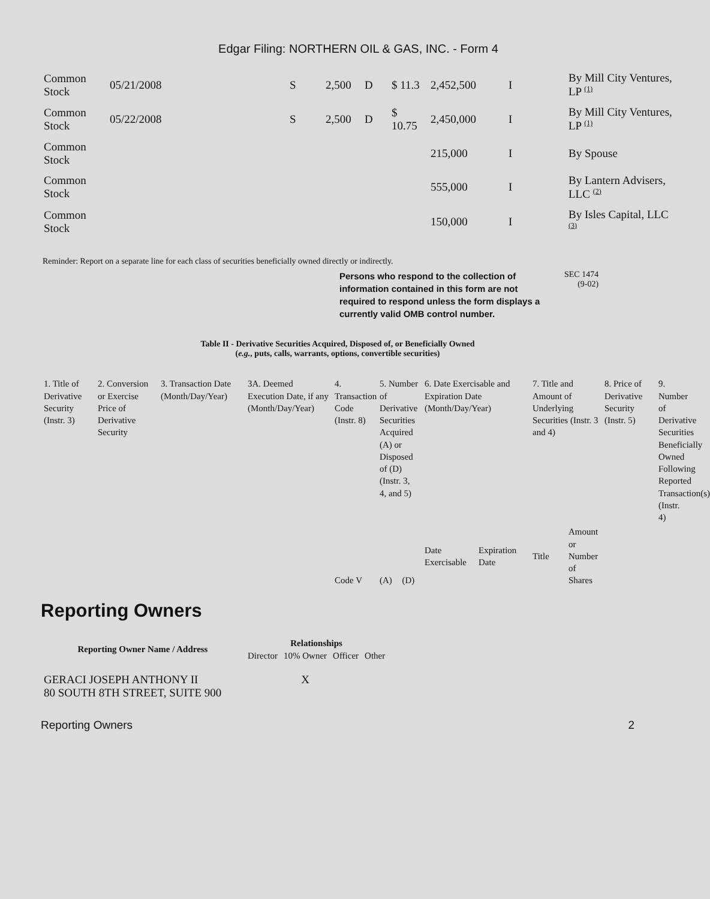Edgar Filing: NORTHERN OIL & GAS, INC. - Form 4
| Common Stock | 05/21/2008 | S | 2,500 | D | $ 11.3 | 2,452,500 | I | By Mill City Ventures, LP (1) |
| Common Stock | 05/22/2008 | S | 2,500 | D | $ 10.75 | 2,450,000 | I | By Mill City Ventures, LP (1) |
| Common Stock | | | | | | 215,000 | I | By Spouse |
| Common Stock | | | | | | 555,000 | I | By Lantern Advisers, LLC (2) |
| Common Stock | | | | | | 150,000 | I | By Isles Capital, LLC (3) |
Reminder: Report on a separate line for each class of securities beneficially owned directly or indirectly.
Persons who respond to the collection of information contained in this form are not required to respond unless the form displays a currently valid OMB control number.
SEC 1474
(9-02)
Table II - Derivative Securities Acquired, Disposed of, or Beneficially Owned
(e.g., puts, calls, warrants, options, convertible securities)
| 1. Title of Derivative Security (Instr. 3) | 2. Conversion or Exercise Price of Derivative Security | 3. Transaction Date (Month/Day/Year) | 3A. Deemed Execution Date, if any (Month/Day/Year) | 4. Transaction Code (Instr. 8) | 5. Number of Derivative Securities Acquired (A) or Disposed of (D) (Instr. 3, 4, and 5) | | 6. Date Exercisable and Expiration Date (Month/Day/Year) | | 7. Title and Amount of Underlying Securities (Instr. 3 and 4) | | 8. Price of Derivative Security (Instr. 5) | 9. Number of Derivative Securities Beneficially Owned Following Reported Transaction(s) (Instr. 4) |
| | | | | Code V | (A) | (D) | Date Exercisable | Expiration Date | Title | Amount or Number of Shares | | |
Reporting Owners
| Reporting Owner Name / Address | Relationships | | | |
| --- | --- | --- | --- | --- |
| | Director | 10% Owner | Officer | Other |
| GERACI JOSEPH ANTHONY II 80 SOUTH 8TH STREET, SUITE 900 | | X | | |
Reporting Owners 2